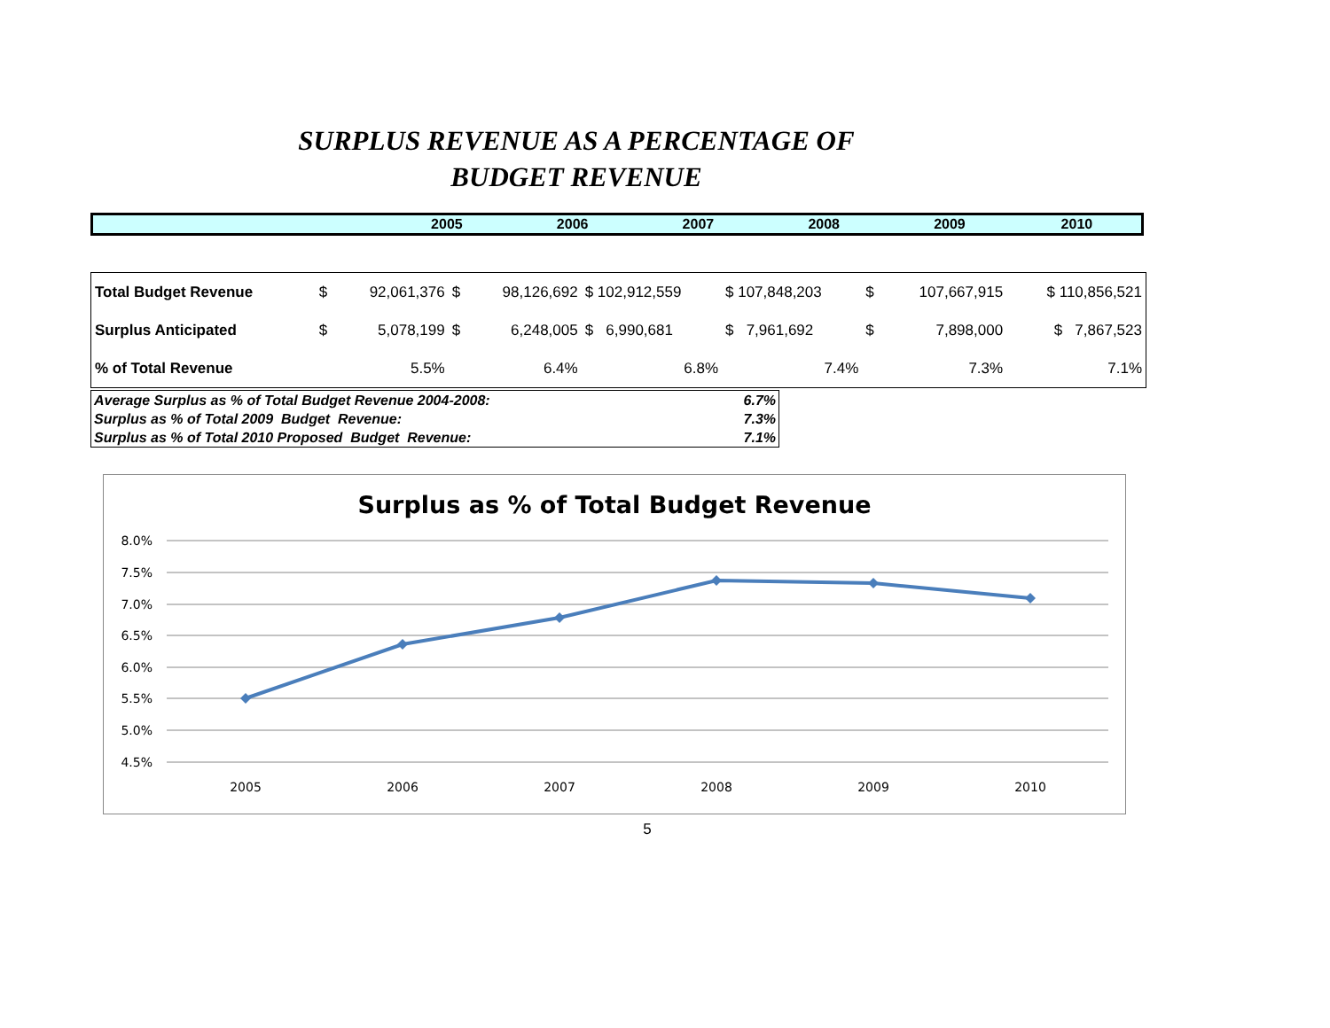SURPLUS REVENUE AS A PERCENTAGE OF
BUDGET REVENUE
| | 2005 | 2006 | 2007 | 2008 | 2009 | 2010 |
| Total Budget Revenue | $ | 92,061,376 | $ | 98,126,692 | $ 102,912,559 | $ 107,848,203 | $ | 107,667,915 | $ 110,856,521 |
| Surplus Anticipated | $ | 5,078,199 | $ | 6,248,005 | $ 6,990,681 | $ 7,961,692 | $ | 7,898,000 | $ 7,867,523 |
| % of Total Revenue | | 5.5% | | 6.4% | 6.8% | 7.4% | | 7.3% | 7.1% |
| Average Surplus as % of Total Budget Revenue 2004-2008: | 6.7% |
| Surplus as % of Total 2009 Budget Revenue: | 7.3% |
| Surplus as % of Total 2010 Proposed Budget Revenue: | 7.1% |
Surplus as % of Total Budget Revenue
8.0%
7.5%
7.0%
6.5%
6.0%
5.5%
5.0%
4.5%
2005
2006
2007
2008
2009
2010
5